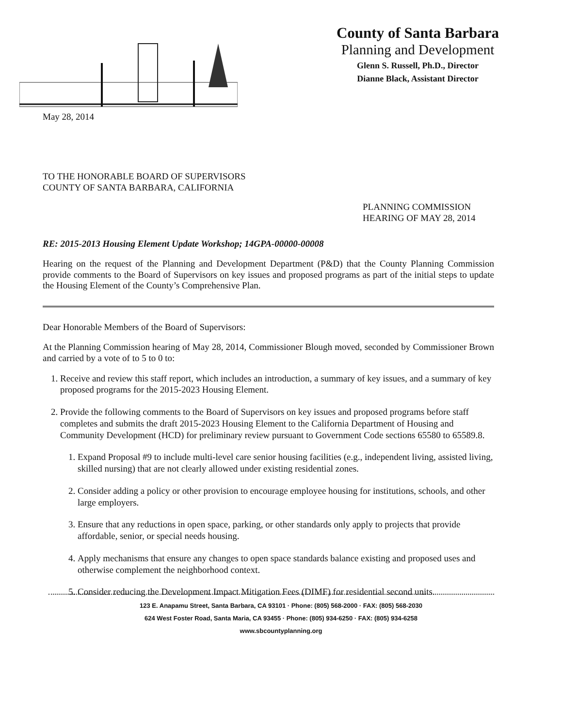County of Santa Barbara
Planning and Development
Glenn S. Russell, Ph.D., Director
Dianne Black, Assistant Director
May 28, 2014
TO THE HONORABLE BOARD OF SUPERVISORS
COUNTY OF SANTA BARBARA, CALIFORNIA
PLANNING COMMISSION
HEARING OF MAY 28, 2014
RE: 2015-2013 Housing Element Update Workshop; 14GPA-00000-00008
Hearing on the request of the Planning and Development Department (P&D) that the County Planning Commission provide comments to the Board of Supervisors on key issues and proposed programs as part of the initial steps to update the Housing Element of the County’s Comprehensive Plan.
Dear Honorable Members of the Board of Supervisors:
At the Planning Commission hearing of May 28, 2014, Commissioner Blough moved, seconded by Commissioner Brown and carried by a vote of to 5 to 0 to:
1. Receive and review this staff report, which includes an introduction, a summary of key issues, and a summary of key proposed programs for the 2015-2023 Housing Element.
2. Provide the following comments to the Board of Supervisors on key issues and proposed programs before staff completes and submits the draft 2015-2023 Housing Element to the California Department of Housing and Community Development (HCD) for preliminary review pursuant to Government Code sections 65580 to 65589.8.
1. Expand Proposal #9 to include multi-level care senior housing facilities (e.g., independent living, assisted living, skilled nursing) that are not clearly allowed under existing residential zones.
2. Consider adding a policy or other provision to encourage employee housing for institutions, schools, and other large employers.
3. Ensure that any reductions in open space, parking, or other standards only apply to projects that provide affordable, senior, or special needs housing.
4. Apply mechanisms that ensure any changes to open space standards balance existing and proposed uses and otherwise complement the neighborhood context.
5. Consider reducing the Development Impact Mitigation Fees (DIMF) for residential second units.
123 E. Anapamu Street, Santa Barbara, CA 93101 · Phone: (805) 568-2000 · FAX: (805) 568-2030
624 West Foster Road, Santa Maria, CA 93455 · Phone: (805) 934-6250 · FAX: (805) 934-6258
www.sbcountyplanning.org